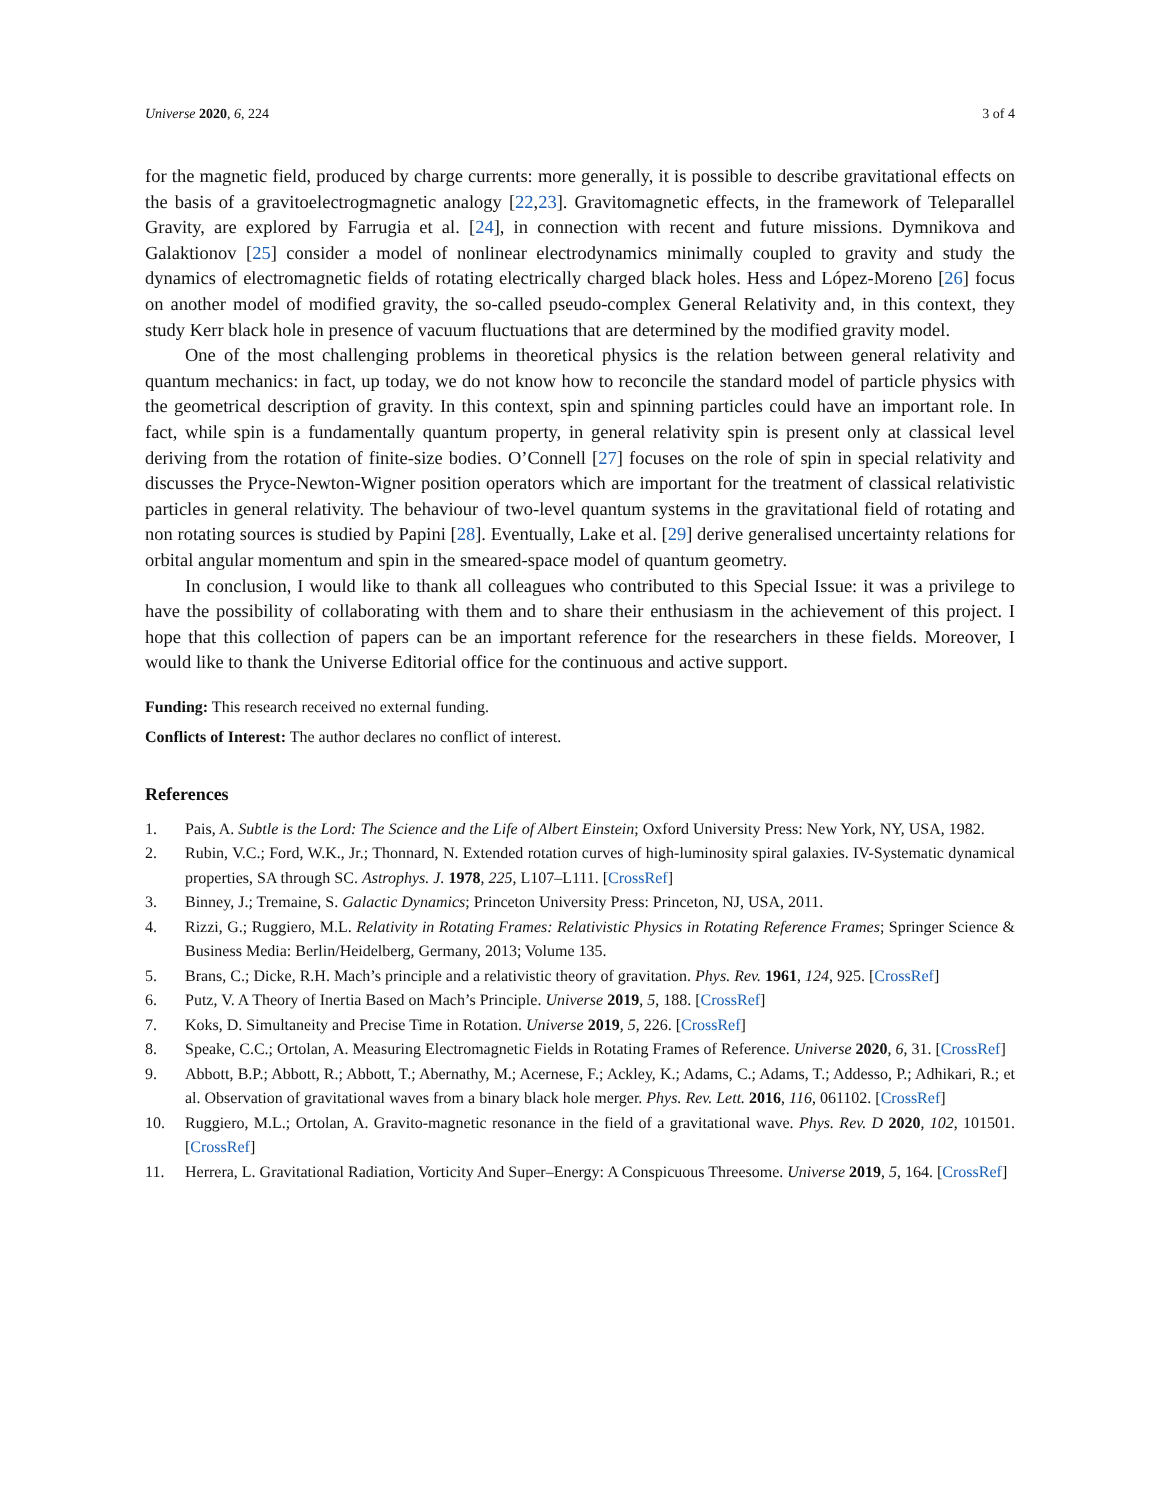Universe 2020, 6, 224 3 of 4
for the magnetic field, produced by charge currents: more generally, it is possible to describe gravitational effects on the basis of a gravitoelectrogmagnetic analogy [22,23]. Gravitomagnetic effects, in the framework of Teleparallel Gravity, are explored by Farrugia et al. [24], in connection with recent and future missions. Dymnikova and Galaktionov [25] consider a model of nonlinear electrodynamics minimally coupled to gravity and study the dynamics of electromagnetic fields of rotating electrically charged black holes. Hess and López-Moreno [26] focus on another model of modified gravity, the so-called pseudo-complex General Relativity and, in this context, they study Kerr black hole in presence of vacuum fluctuations that are determined by the modified gravity model.
One of the most challenging problems in theoretical physics is the relation between general relativity and quantum mechanics: in fact, up today, we do not know how to reconcile the standard model of particle physics with the geometrical description of gravity. In this context, spin and spinning particles could have an important role. In fact, while spin is a fundamentally quantum property, in general relativity spin is present only at classical level deriving from the rotation of finite-size bodies. O’Connell [27] focuses on the role of spin in special relativity and discusses the Pryce-Newton-Wigner position operators which are important for the treatment of classical relativistic particles in general relativity. The behaviour of two-level quantum systems in the gravitational field of rotating and non rotating sources is studied by Papini [28]. Eventually, Lake et al. [29] derive generalised uncertainty relations for orbital angular momentum and spin in the smeared-space model of quantum geometry.
In conclusion, I would like to thank all colleagues who contributed to this Special Issue: it was a privilege to have the possibility of collaborating with them and to share their enthusiasm in the achievement of this project. I hope that this collection of papers can be an important reference for the researchers in these fields. Moreover, I would like to thank the Universe Editorial office for the continuous and active support.
Funding: This research received no external funding.
Conflicts of Interest: The author declares no conflict of interest.
References
1. Pais, A. Subtle is the Lord: The Science and the Life of Albert Einstein; Oxford University Press: New York, NY, USA, 1982.
2. Rubin, V.C.; Ford, W.K., Jr.; Thonnard, N. Extended rotation curves of high-luminosity spiral galaxies. IV-Systematic dynamical properties, SA through SC. Astrophys. J. 1978, 225, L107–L111. [CrossRef]
3. Binney, J.; Tremaine, S. Galactic Dynamics; Princeton University Press: Princeton, NJ, USA, 2011.
4. Rizzi, G.; Ruggiero, M.L. Relativity in Rotating Frames: Relativistic Physics in Rotating Reference Frames; Springer Science & Business Media: Berlin/Heidelberg, Germany, 2013; Volume 135.
5. Brans, C.; Dicke, R.H. Mach’s principle and a relativistic theory of gravitation. Phys. Rev. 1961, 124, 925. [CrossRef]
6. Putz, V. A Theory of Inertia Based on Mach’s Principle. Universe 2019, 5, 188. [CrossRef]
7. Koks, D. Simultaneity and Precise Time in Rotation. Universe 2019, 5, 226. [CrossRef]
8. Speake, C.C.; Ortolan, A. Measuring Electromagnetic Fields in Rotating Frames of Reference. Universe 2020, 6, 31. [CrossRef]
9. Abbott, B.P.; Abbott, R.; Abbott, T.; Abernathy, M.; Acernese, F.; Ackley, K.; Adams, C.; Adams, T.; Addesso, P.; Adhikari, R.; et al. Observation of gravitational waves from a binary black hole merger. Phys. Rev. Lett. 2016, 116, 061102. [CrossRef]
10. Ruggiero, M.L.; Ortolan, A. Gravito-magnetic resonance in the field of a gravitational wave. Phys. Rev. D 2020, 102, 101501. [CrossRef]
11. Herrera, L. Gravitational Radiation, Vorticity And Super–Energy: A Conspicuous Threesome. Universe 2019, 5, 164. [CrossRef]